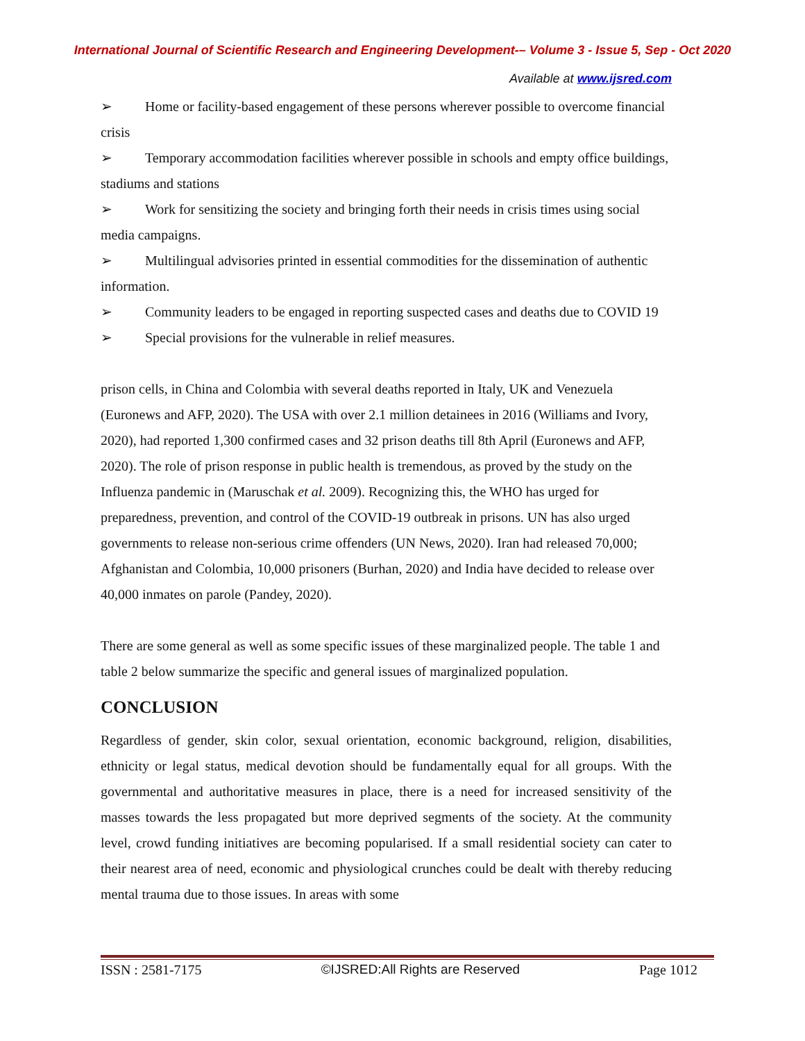International Journal of Scientific Research and Engineering Development-– Volume 3 - Issue 5, Sep - Oct 2020
Available at www.ijsred.com
➢ Home or facility-based engagement of these persons wherever possible to overcome financial crisis
➢ Temporary accommodation facilities wherever possible in schools and empty office buildings, stadiums and stations
➢ Work for sensitizing the society and bringing forth their needs in crisis times using social media campaigns.
➢ Multilingual advisories printed in essential commodities for the dissemination of authentic information.
➢ Community leaders to be engaged in reporting suspected cases and deaths due to COVID 19
➢ Special provisions for the vulnerable in relief measures.
prison cells, in China and Colombia with several deaths reported in Italy, UK and Venezuela (Euronews and AFP, 2020). The USA with over 2.1 million detainees in 2016 (Williams and Ivory, 2020), had reported 1,300 confirmed cases and 32 prison deaths till 8th April (Euronews and AFP, 2020). The role of prison response in public health is tremendous, as proved by the study on the Influenza pandemic in (Maruschak et al. 2009). Recognizing this, the WHO has urged for preparedness, prevention, and control of the COVID-19 outbreak in prisons. UN has also urged governments to release non-serious crime offenders (UN News, 2020). Iran had released 70,000; Afghanistan and Colombia, 10,000 prisoners (Burhan, 2020) and India have decided to release over 40,000 inmates on parole (Pandey, 2020).
There are some general as well as some specific issues of these marginalized people. The table 1 and table 2 below summarize the specific and general issues of marginalized population.
CONCLUSION
Regardless of gender, skin color, sexual orientation, economic background, religion, disabilities, ethnicity or legal status, medical devotion should be fundamentally equal for all groups. With the governmental and authoritative measures in place, there is a need for increased sensitivity of the masses towards the less propagated but more deprived segments of the society. At the community level, crowd funding initiatives are becoming popularised. If a small residential society can cater to their nearest area of need, economic and physiological crunches could be dealt with thereby reducing mental trauma due to those issues. In areas with some
ISSN : 2581-7175 ©IJSRED:All Rights are Reserved Page 1012